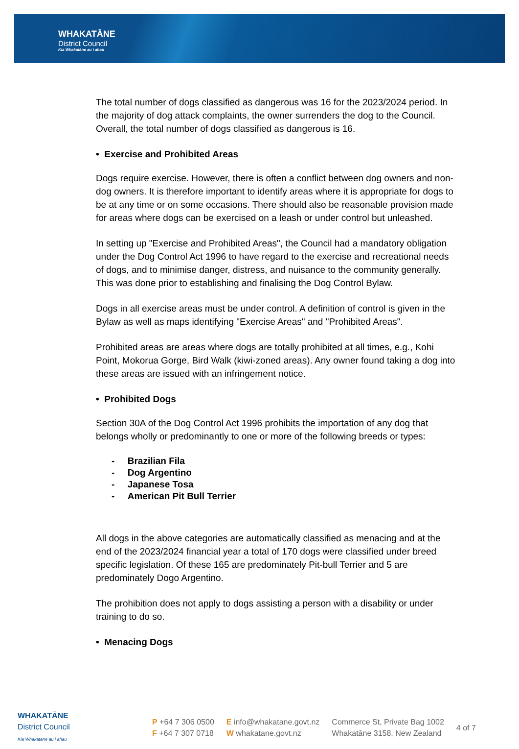WHAKATĀNE
District Council
Kia Whakatāne au i ahau
The total number of dogs classified as dangerous was 16 for the 2023/2024 period. In the majority of dog attack complaints, the owner surrenders the dog to the Council. Overall, the total number of dogs classified as dangerous is 16.
• Exercise and Prohibited Areas
Dogs require exercise. However, there is often a conflict between dog owners and non-dog owners. It is therefore important to identify areas where it is appropriate for dogs to be at any time or on some occasions. There should also be reasonable provision made for areas where dogs can be exercised on a leash or under control but unleashed.
In setting up "Exercise and Prohibited Areas", the Council had a mandatory obligation under the Dog Control Act 1996 to have regard to the exercise and recreational needs of dogs, and to minimise danger, distress, and nuisance to the community generally. This was done prior to establishing and finalising the Dog Control Bylaw.
Dogs in all exercise areas must be under control. A definition of control is given in the Bylaw as well as maps identifying "Exercise Areas" and "Prohibited Areas".
Prohibited areas are areas where dogs are totally prohibited at all times, e.g., Kohi Point, Mokorua Gorge, Bird Walk (kiwi-zoned areas). Any owner found taking a dog into these areas are issued with an infringement notice.
• Prohibited Dogs
Section 30A of the Dog Control Act 1996 prohibits the importation of any dog that belongs wholly or predominantly to one or more of the following breeds or types:
- Brazilian Fila
- Dog Argentino
- Japanese Tosa
- American Pit Bull Terrier
All dogs in the above categories are automatically classified as menacing and at the end of the 2023/2024 financial year a total of 170 dogs were classified under breed specific legislation. Of these 165 are predominately Pit-bull Terrier and 5 are predominately Dogo Argentino.
The prohibition does not apply to dogs assisting a person with a disability or under training to do so.
• Menacing Dogs
WHAKATĀNE
District Council
Kia Whakatāne au i ahau
P +64 7 306 0500
F +64 7 307 0718
E info@whakatane.govt.nz
W whakatane.govt.nz
Commerce St, Private Bag 1002
Whakatāne 3158, New Zealand
4 of 7